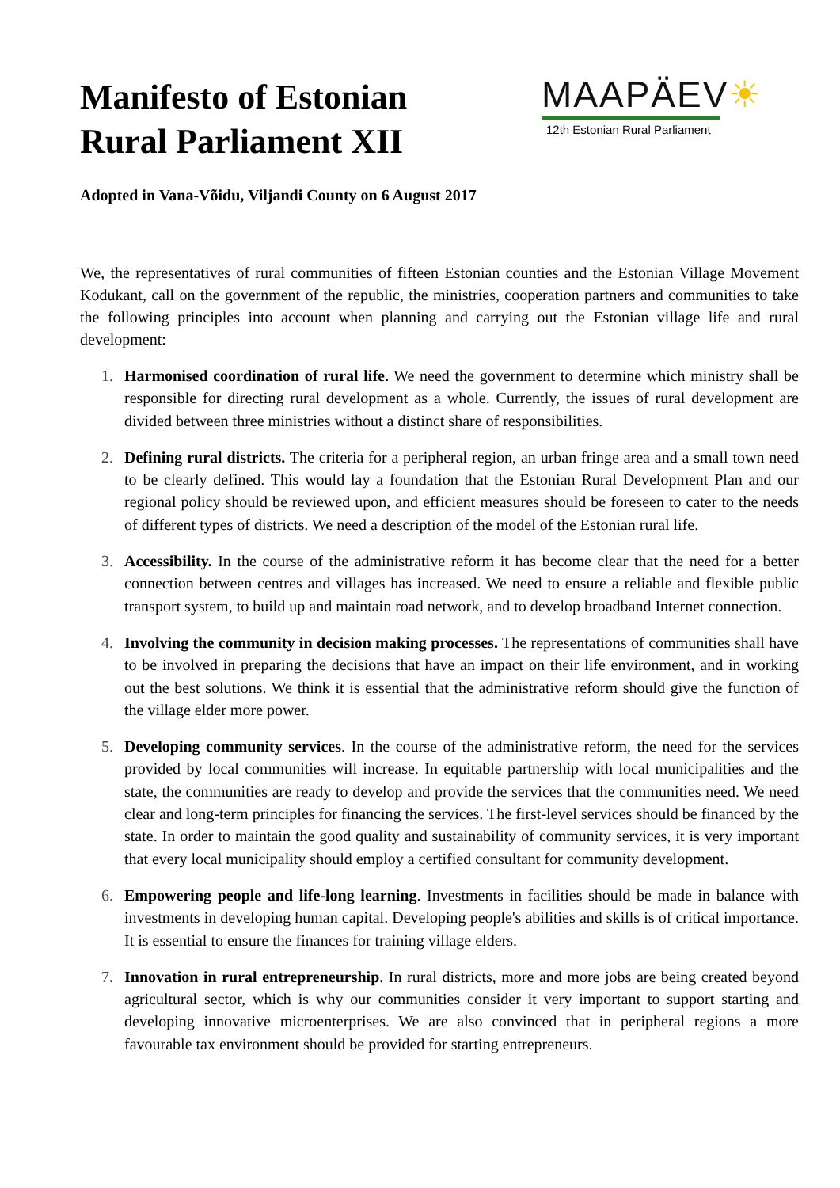Manifesto of Estonian
Rural Parliament XII
MAAPÄEV☀
12th Estonian Rural Parliament
Adopted in Vana-Võidu, Viljandi County on 6 August 2017
We, the representatives of rural communities of fifteen Estonian counties and the Estonian Village Movement Kodukant, call on the government of the republic, the ministries, cooperation partners and communities to take the following principles into account when planning and carrying out the Estonian village life and rural development:
1. Harmonised coordination of rural life. We need the government to determine which ministry shall be responsible for directing rural development as a whole. Currently, the issues of rural development are divided between three ministries without a distinct share of responsibilities.
2. Defining rural districts. The criteria for a peripheral region, an urban fringe area and a small town need to be clearly defined. This would lay a foundation that the Estonian Rural Development Plan and our regional policy should be reviewed upon, and efficient measures should be foreseen to cater to the needs of different types of districts. We need a description of the model of the Estonian rural life.
3. Accessibility. In the course of the administrative reform it has become clear that the need for a better connection between centres and villages has increased. We need to ensure a reliable and flexible public transport system, to build up and maintain road network, and to develop broadband Internet connection.
4. Involving the community in decision making processes. The representations of communities shall have to be involved in preparing the decisions that have an impact on their life environment, and in working out the best solutions. We think it is essential that the administrative reform should give the function of the village elder more power.
5. Developing community services. In the course of the administrative reform, the need for the services provided by local communities will increase. In equitable partnership with local municipalities and the state, the communities are ready to develop and provide the services that the communities need. We need clear and long-term principles for financing the services. The first-level services should be financed by the state. In order to maintain the good quality and sustainability of community services, it is very important that every local municipality should employ a certified consultant for community development.
6. Empowering people and life-long learning. Investments in facilities should be made in balance with investments in developing human capital. Developing people's abilities and skills is of critical importance. It is essential to ensure the finances for training village elders.
7. Innovation in rural entrepreneurship. In rural districts, more and more jobs are being created beyond agricultural sector, which is why our communities consider it very important to support starting and developing innovative microenterprises. We are also convinced that in peripheral regions a more favourable tax environment should be provided for starting entrepreneurs.